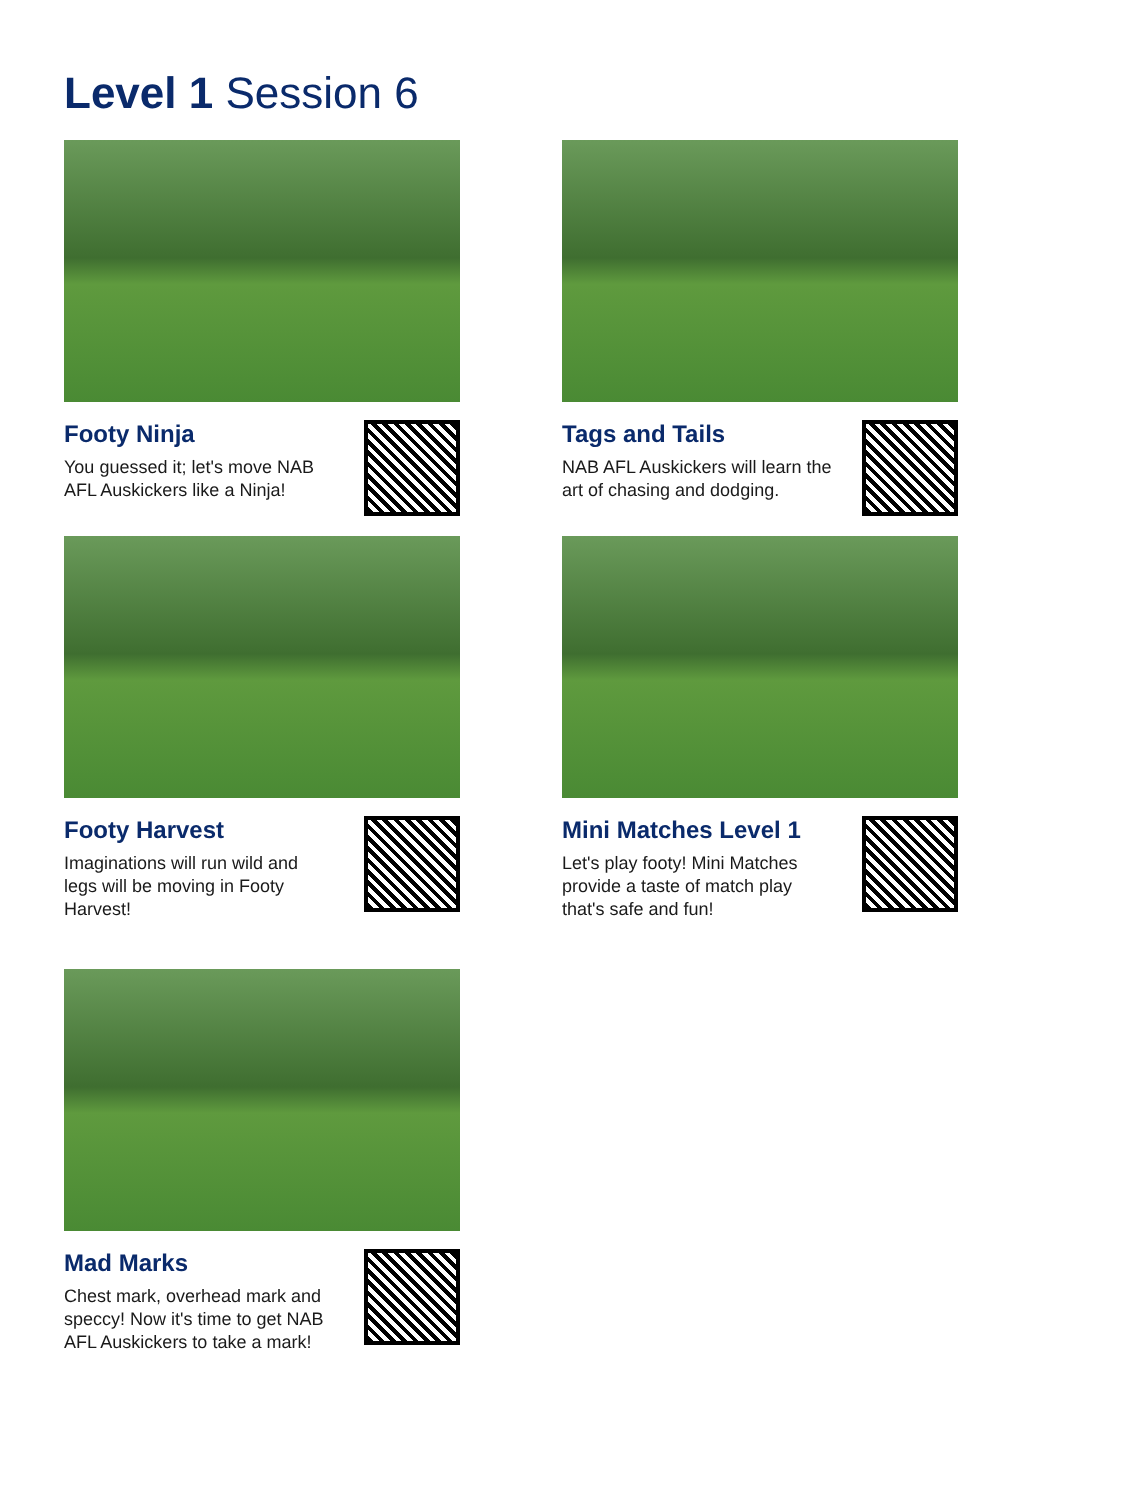Level 1 Session 6
Footy Ninja
You guessed it; let's move NAB AFL Auskickers like a Ninja!
Tags and Tails
NAB AFL Auskickers will learn the art of chasing and dodging.
Footy Harvest
Imaginations will run wild and legs will be moving in Footy Harvest!
Mini Matches Level 1
Let's play footy! Mini Matches provide a taste of match play that's safe and fun!
Mad Marks
Chest mark, overhead mark and speccy! Now it's time to get NAB AFL Auskickers to take a mark!